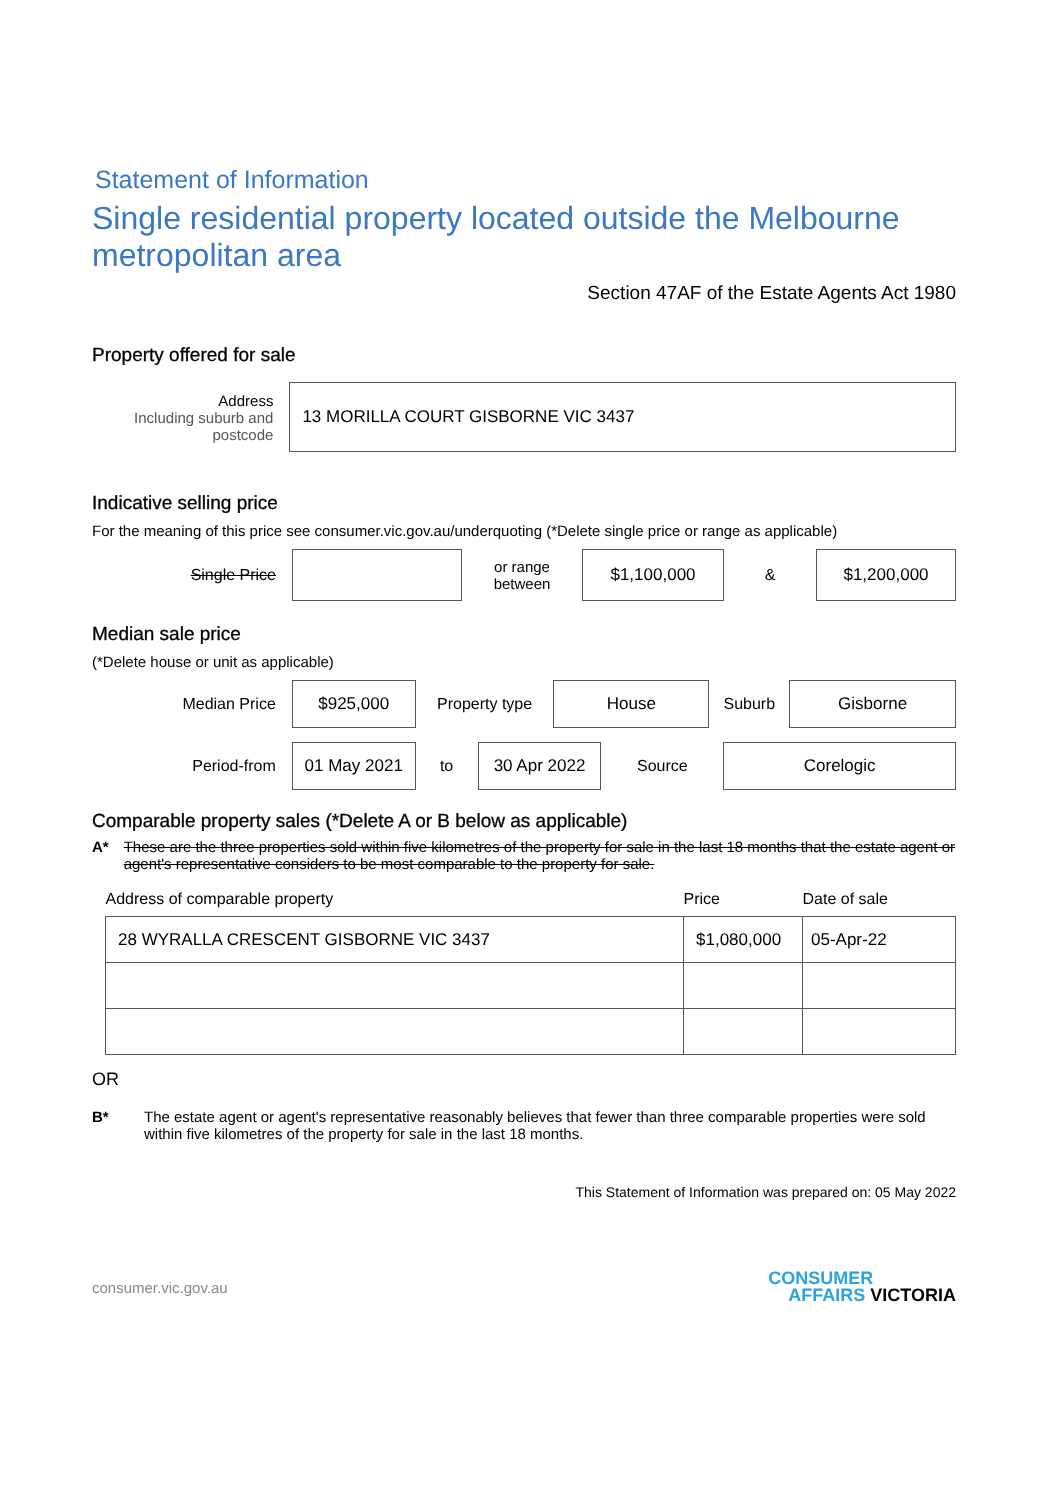Statement of Information
Single residential property located outside the Melbourne metropolitan area
Section 47AF of the Estate Agents Act 1980
Property offered for sale
Address
Including suburb and postcode
13 MORILLA COURT GISBORNE VIC 3437
Indicative selling price
For the meaning of this price see consumer.vic.gov.au/underquoting (*Delete single price or range as applicable)
Single Price
or range
between
$1,100,000
&
$1,200,000
Median sale price
(*Delete house or unit as applicable)
Median Price
$925,000
Property type
House
Suburb
Gisborne
Period-from
01 May 2021
to
30 Apr 2022
Source
Corelogic
Comparable property sales (*Delete A or B below as applicable)
A* These are the three properties sold within five kilometres of the property for sale in the last 18 months that the estate agent or agent's representative considers to be most comparable to the property for sale.
| Address of comparable property | Price | Date of sale |
| --- | --- | --- |
| 28 WYRALLA CRESCENT GISBORNE VIC 3437 | $1,080,000 | 05-Apr-22 |
OR
B* The estate agent or agent's representative reasonably believes that fewer than three comparable properties were sold within five kilometres of the property for sale in the last 18 months.
This Statement of Information was prepared on: 05 May 2022
consumer.vic.gov.au CONSUMER
AFFAIRS VICTORIA